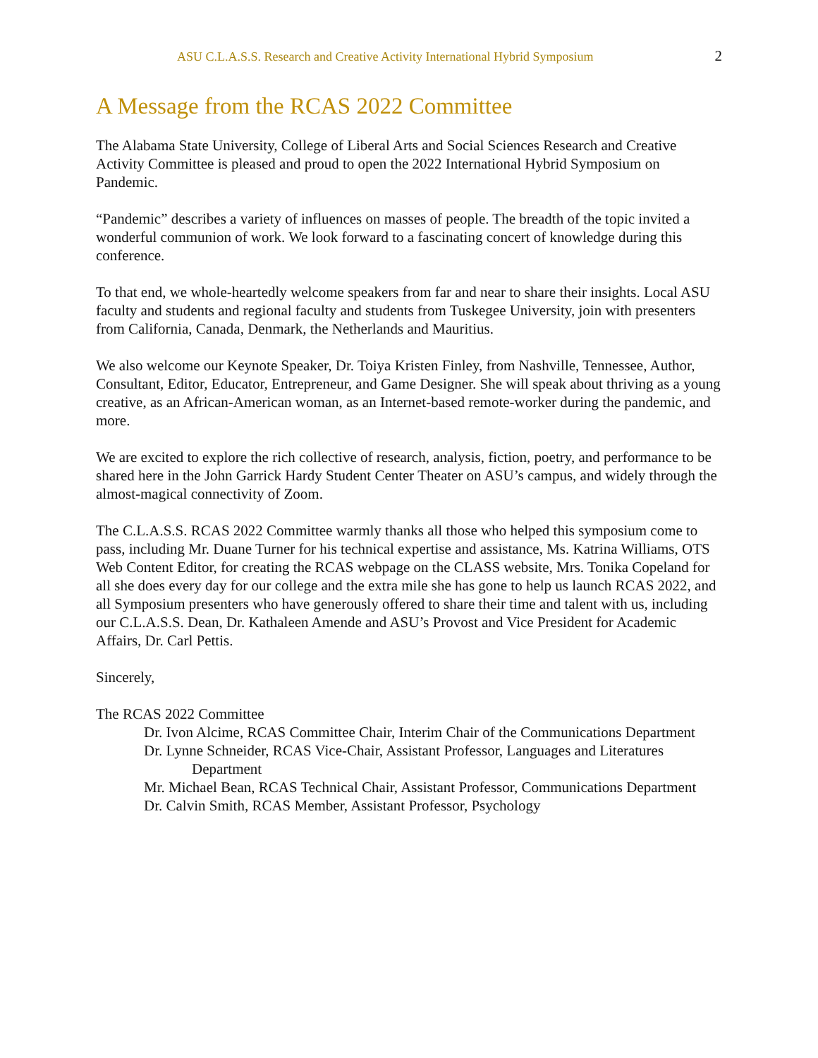ASU C.L.A.S.S. Research and Creative Activity International Hybrid Symposium 2
A Message from the RCAS 2022 Committee
The Alabama State University, College of Liberal Arts and Social Sciences Research and Creative Activity Committee is pleased and proud to open the 2022 International Hybrid Symposium on Pandemic.
“Pandemic” describes a variety of influences on masses of people. The breadth of the topic invited a wonderful communion of work. We look forward to a fascinating concert of knowledge during this conference.
To that end, we whole-heartedly welcome speakers from far and near to share their insights. Local ASU faculty and students and regional faculty and students from Tuskegee University, join with presenters from California, Canada, Denmark, the Netherlands and Mauritius.
We also welcome our Keynote Speaker, Dr. Toiya Kristen Finley, from Nashville, Tennessee, Author, Consultant, Editor, Educator, Entrepreneur, and Game Designer. She will speak about thriving as a young creative, as an African-American woman, as an Internet-based remote-worker during the pandemic, and more.
We are excited to explore the rich collective of research, analysis, fiction, poetry, and performance to be shared here in the John Garrick Hardy Student Center Theater on ASU’s campus, and widely through the almost-magical connectivity of Zoom.
The C.L.A.S.S. RCAS 2022 Committee warmly thanks all those who helped this symposium come to pass, including Mr. Duane Turner for his technical expertise and assistance, Ms. Katrina Williams, OTS Web Content Editor, for creating the RCAS webpage on the CLASS website, Mrs. Tonika Copeland for all she does every day for our college and the extra mile she has gone to help us launch RCAS 2022, and all Symposium presenters who have generously offered to share their time and talent with us, including our C.L.A.S.S. Dean, Dr. Kathaleen Amende and ASU’s Provost and Vice President for Academic Affairs, Dr. Carl Pettis.
Sincerely,
The RCAS 2022 Committee
Dr. Ivon Alcime, RCAS Committee Chair, Interim Chair of the Communications Department
Dr. Lynne Schneider, RCAS Vice-Chair, Assistant Professor, Languages and Literatures Department
Mr. Michael Bean, RCAS Technical Chair, Assistant Professor, Communications Department
Dr. Calvin Smith, RCAS Member, Assistant Professor, Psychology